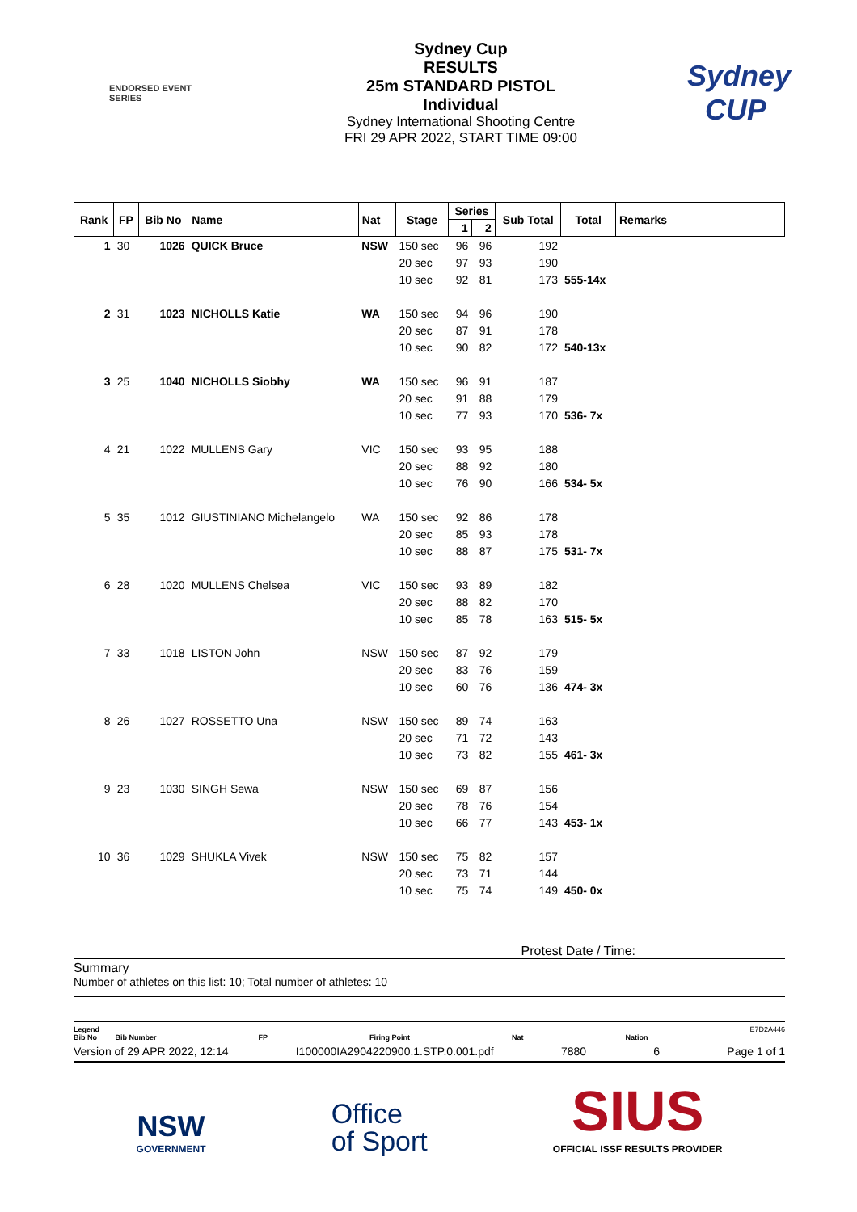ENDORSED EVENT
SERIES
Sydney Cup
RESULTS
25m STANDARD PISTOL
Individual
Sydney International Shooting Centre
FRI 29 APR 2022, START TIME 09:00
Sydney CUP
| Rank | FP | Bib No | Name | Nat | Stage | Series | | Sub Total | Total | Remarks |
| --- | --- | --- | --- | --- | --- | --- | --- | --- | --- | --- |
| | | | | | | 1 | 2 | | | |
| 1 | 30 | 1026 | QUICK Bruce | NSW | 150 sec | 96 | 96 | 192 | | |
| | | | | | 20 sec | 97 | 93 | 190 | | |
| | | | | | 10 sec | 92 | 81 | 173 | 555-14x | |
| 2 | 31 | 1023 | NICHOLLS Katie | WA | 150 sec | 94 | 96 | 190 | | |
| | | | | | 20 sec | 87 | 91 | 178 | | |
| | | | | | 10 sec | 90 | 82 | 172 | 540-13x | |
| 3 | 25 | 1040 | NICHOLLS Siobhy | WA | 150 sec | 96 | 91 | 187 | | |
| | | | | | 20 sec | 91 | 88 | 179 | | |
| | | | | | 10 sec | 77 | 93 | 170 | 536- 7x | |
| 4 | 21 | 1022 | MULLENS Gary | VIC | 150 sec | 93 | 95 | 188 | | |
| | | | | | 20 sec | 88 | 92 | 180 | | |
| | | | | | 10 sec | 76 | 90 | 166 | 534- 5x | |
| 5 | 35 | 1012 | GIUSTINIANO Michelangelo | WA | 150 sec | 92 | 86 | 178 | | |
| | | | | | 20 sec | 85 | 93 | 178 | | |
| | | | | | 10 sec | 88 | 87 | 175 | 531- 7x | |
| 6 | 28 | 1020 | MULLENS Chelsea | VIC | 150 sec | 93 | 89 | 182 | | |
| | | | | | 20 sec | 88 | 82 | 170 | | |
| | | | | | 10 sec | 85 | 78 | 163 | 515- 5x | |
| 7 | 33 | 1018 | LISTON John | NSW | 150 sec | 87 | 92 | 179 | | |
| | | | | | 20 sec | 83 | 76 | 159 | | |
| | | | | | 10 sec | 60 | 76 | 136 | 474- 3x | |
| 8 | 26 | 1027 | ROSSETTO Una | NSW | 150 sec | 89 | 74 | 163 | | |
| | | | | | 20 sec | 71 | 72 | 143 | | |
| | | | | | 10 sec | 73 | 82 | 155 | 461- 3x | |
| 9 | 23 | 1030 | SINGH Sewa | NSW | 150 sec | 69 | 87 | 156 | | |
| | | | | | 20 sec | 78 | 76 | 154 | | |
| | | | | | 10 sec | 66 | 77 | 143 | 453- 1x | |
| 10 | 36 | 1029 | SHUKLA Vivek | NSW | 150 sec | 75 | 82 | 157 | | |
| | | | | | 20 sec | 73 | 71 | 144 | | |
| | | | | | 10 sec | 75 | 74 | 149 | 450- 0x | |
Protest Date / Time:
Summary
Number of athletes on this list: 10; Total number of athletes: 10
Legend
Bib No Bib Number
FP
Firing Point
Nat
Nation E7D2A446
Version of 29 APR 2022, 12:14 I100000IA2904220900.1.STP.0.001.pdf 7880 6 Page 1 of 1
NSW
GOVERNMENT
Office
of Sport
SIUS
OFFICIAL ISSF RESULTS PROVIDER